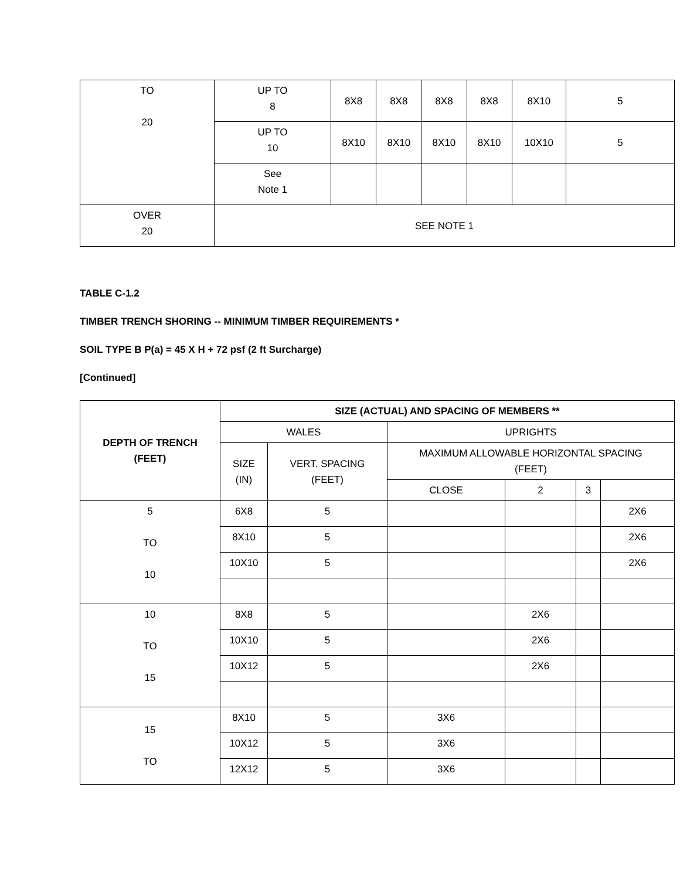| TO 20 | UP TO 8 | 8X8 | 8X8 | 8X8 | 8X8 | 8X10 | 5 |
| | UP TO 10 | 8X10 | 8X10 | 8X10 | 8X10 | 10X10 | 5 |
| | See Note 1 | | | | | | |
| OVER 20 | SEE NOTE 1 | | | | | | |
TABLE C-1.2
TIMBER TRENCH SHORING -- MINIMUM TIMBER REQUIREMENTS *
SOIL TYPE B P(a) = 45 X H + 72 psf (2 ft Surcharge)
[Continued]
| DEPTH OF TRENCH (FEET) | SIZE (ACTUAL) AND SPACING OF MEMBERS ** | | | | | |
| --- | --- | --- | --- | --- | --- | --- |
| | WALES | | UPRIGHTS | | | |
| | SIZE (IN) | VERT. SPACING (FEET) | MAXIMUM ALLOWABLE HORIZONTAL SPACING (FEET) | | | |
| | | | CLOSE | 2 | 3 | |
| 5 TO 10 | 6X8 | 5 | | | | 2X6 |
| | 8X10 | 5 | | | | 2X6 |
| | 10X10 | 5 | | | | 2X6 |
| 10 TO 15 | 8X8 | 5 | | 2X6 | | |
| | 10X10 | 5 | | 2X6 | | |
| | 10X12 | 5 | | 2X6 | | |
| 15 TO | 8X10 | 5 | 3X6 | | | |
| | 10X12 | 5 | 3X6 | | | |
| | 12X12 | 5 | 3X6 | | | |